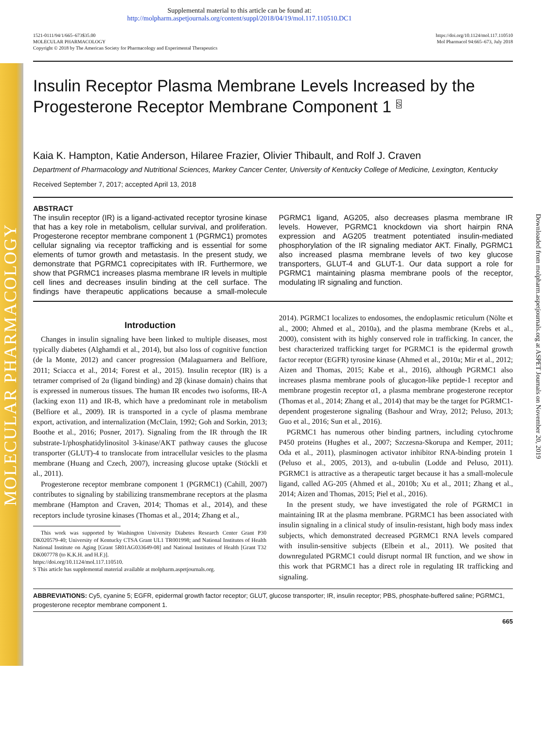MOLECULAR PHARMACOLOGY
Downloaded from molpharm.aspetjournals.org at ASPET Journals on November 20, 2019
Supplemental material to this article can be found at:
http://molpharm.aspetjournals.org/content/suppl/2018/04/19/mol.117.110510.DC1
1521-0111/94/1/665–673$35.00
MOLECULAR PHARMACOLOGY
Copyright © 2018 by The American Society for Pharmacology and Experimental Therapeutics
https://doi.org/10.1124/mol.117.110510
Mol Pharmacol 94:665–673, July 2018
Insulin Receptor Plasma Membrane Levels Increased by the Progesterone Receptor Membrane Component 1 <sup>S</sup>
Kaia K. Hampton, Katie Anderson, Hilaree Frazier, Olivier Thibault, and Rolf J. Craven
Department of Pharmacology and Nutritional Sciences, Markey Cancer Center, University of Kentucky College of Medicine, Lexington, Kentucky
Received September 7, 2017; accepted April 13, 2018
ABSTRACT
The insulin receptor (IR) is a ligand-activated receptor tyrosine kinase that has a key role in metabolism, cellular survival, and proliferation. Progesterone receptor membrane component 1 (PGRMC1) promotes cellular signaling via receptor trafficking and is essential for some elements of tumor growth and metastasis. In the present study, we demonstrate that PGRMC1 coprecipitates with IR. Furthermore, we show that PGRMC1 increases plasma membrane IR levels in multiple cell lines and decreases insulin binding at the cell surface. The findings have therapeutic applications because a small-molecule PGRMC1 ligand, AG205, also decreases plasma membrane IR levels. However, PGRMC1 knockdown via short hairpin RNA expression and AG205 treatment potentiated insulin-mediated phosphorylation of the IR signaling mediator AKT. Finally, PGRMC1 also increased plasma membrane levels of two key glucose transporters, GLUT-4 and GLUT-1. Our data support a role for PGRMC1 maintaining plasma membrane pools of the receptor, modulating IR signaling and function.
Introduction
Changes in insulin signaling have been linked to multiple diseases, most typically diabetes (Alghamdi et al., 2014), but also loss of cognitive function (de la Monte, 2012) and cancer progression (Malaguarnera and Belfiore, 2011; Sciacca et al., 2014; Forest et al., 2015). Insulin receptor (IR) is a tetramer comprised of 2α (ligand binding) and 2β (kinase domain) chains that is expressed in numerous tissues. The human IR encodes two isoforms, IR-A (lacking exon 11) and IR-B, which have a predominant role in metabolism (Belfiore et al., 2009). IR is transported in a cycle of plasma membrane export, activation, and internalization (McClain, 1992; Goh and Sorkin, 2013; Boothe et al., 2016; Posner, 2017). Signaling from the IR through the IR substrate-1/phosphatidylinositol 3-kinase/AKT pathway causes the glucose transporter (GLUT)-4 to translocate from intracellular vesicles to the plasma membrane (Huang and Czech, 2007), increasing glucose uptake (Stöckli et al., 2011).
Progesterone receptor membrane component 1 (PGRMC1) (Cahill, 2007) contributes to signaling by stabilizing transmembrane receptors at the plasma membrane (Hampton and Craven, 2014; Thomas et al., 2014), and these receptors include tyrosine kinases (Thomas et al., 2014; Zhang et al.,
This work was supported by Washington University Diabetes Research Center Grant P30 DK020579-40; University of Kentucky CTSA Grant UL1 TR001998; and National Institutes of Health National Institute on Aging [Grant 5R01AG033649-08] and National Institutes of Health [Grant T32 DK007778 (to K.K.H. and H.F.)].
https://doi.org/10.1124/mol.117.110510.
S This article has supplemental material available at molpharm.aspetjournals.org.
2014). PGRMC1 localizes to endosomes, the endoplasmic reticulum (Nölte et al., 2000; Ahmed et al., 2010a), and the plasma membrane (Krebs et al., 2000), consistent with its highly conserved role in trafficking. In cancer, the best characterized trafficking target for PGRMC1 is the epidermal growth factor receptor (EGFR) tyrosine kinase (Ahmed et al., 2010a; Mir et al., 2012; Aizen and Thomas, 2015; Kabe et al., 2016), although PGRMC1 also increases plasma membrane pools of glucagon-like peptide-1 receptor and membrane progestin receptor α1, a plasma membrane progesterone receptor (Thomas et al., 2014; Zhang et al., 2014) that may be the target for PGRMC1-dependent progesterone signaling (Bashour and Wray, 2012; Peluso, 2013; Guo et al., 2016; Sun et al., 2016).
PGRMC1 has numerous other binding partners, including cytochrome P450 proteins (Hughes et al., 2007; Szczesna-Skorupa and Kemper, 2011; Oda et al., 2011), plasminogen activator inhibitor RNA-binding protein 1 (Peluso et al., 2005, 2013), and α-tubulin (Lodde and Peluso, 2011). PGRMC1 is attractive as a therapeutic target because it has a small-molecule ligand, called AG-205 (Ahmed et al., 2010b; Xu et al., 2011; Zhang et al., 2014; Aizen and Thomas, 2015; Piel et al., 2016).
In the present study, we have investigated the role of PGRMC1 in maintaining IR at the plasma membrane. PGRMC1 has been associated with insulin signaling in a clinical study of insulin-resistant, high body mass index subjects, which demonstrated decreased PGRMC1 RNA levels compared with insulin-sensitive subjects (Elbein et al., 2011). We posited that downregulated PGRMC1 could disrupt normal IR function, and we show in this work that PGRMC1 has a direct role in regulating IR trafficking and signaling.
ABBREVIATIONS: Cy5, cyanine 5; EGFR, epidermal growth factor receptor; GLUT, glucose transporter; IR, insulin receptor; PBS, phosphate-buffered saline; PGRMC1, progesterone receptor membrane component 1.
665